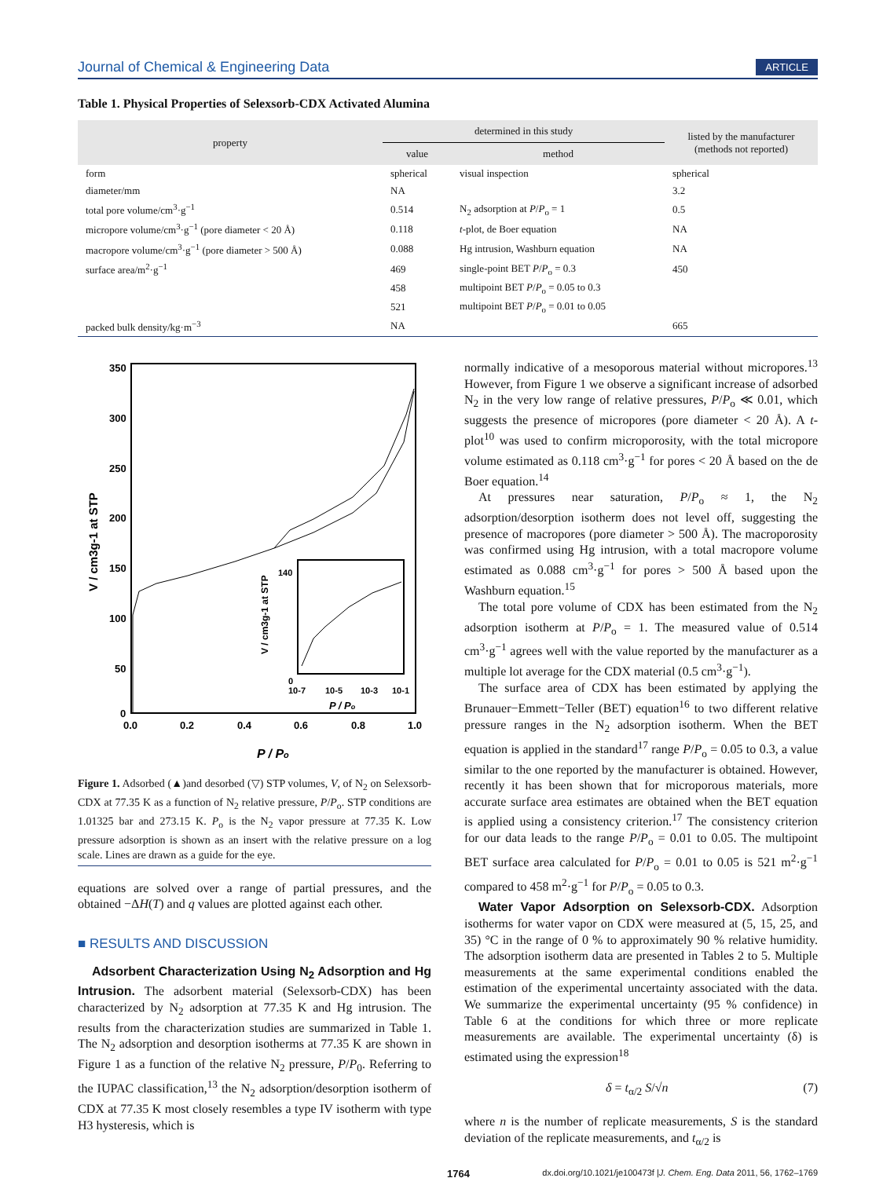Journal of Chemical & Engineering Data ARTICLE
Table 1. Physical Properties of Selexsorb-CDX Activated Alumina
| property | determined in this study | | listed by the manufacturer (methods not reported) |
| --- | --- | --- | --- |
| | value | method | |
| form | spherical | visual inspection | spherical |
| diameter/mm | NA | | 3.2 |
| total pore volume/cm<sup>3</sup>·g<sup>−1</sup> | 0.514 | N<sub>2</sub> adsorption at P / P<sub>o</sub> = 1 | 0.5 |
| micropore volume/cm<sup>3</sup>·g<sup>−1</sup> (pore diameter < 20 Å) | 0.118 | t -plot, de Boer equation | NA |
| macropore volume/cm<sup>3</sup>·g<sup>−1</sup> (pore diameter > 500 Å) | 0.088 | Hg intrusion, Washburn equation | NA |
| surface area/m<sup>2</sup>·g<sup>−1</sup> | 469 | single-point BET P / P<sub>o</sub> = 0.3 | 450 |
| | 458 | multipoint BET P / P<sub>o</sub> = 0.05 to 0.3 | |
| | 521 | multipoint BET P / P<sub>o</sub> = 0.01 to 0.05 | |
| packed bulk density/kg·m<sup>−3</sup> | NA | | 665 |
350
300
250
200
150
100
50
0
0.0
0.2
0.4
0.6
0.8
1.0
P / Po
V / cm3g-1 at STP
140
0
10-7
10-5
10-3
10-1
P / Po
V / cm3g-1 at STP
Figure 1. Adsorbed (▲)and desorbed (▽) STP volumes, V, of N<sub>2</sub> on Selexsorb-CDX at 77.35 K as a function of N<sub>2</sub> relative pressure, P/P<sub>o</sub>. STP conditions are 1.01325 bar and 273.15 K. P<sub>o</sub> is the N<sub>2</sub> vapor pressure at 77.35 K. Low pressure adsorption is shown as an insert with the relative pressure on a log scale. Lines are drawn as a guide for the eye.
equations are solved over a range of partial pressures, and the obtained −ΔH(T) and q values are plotted against each other.
■ RESULTS AND DISCUSSION
Adsorbent Characterization Using N<sub>2</sub> Adsorption and Hg Intrusion. The adsorbent material (Selexsorb-CDX) has been characterized by N<sub>2</sub> adsorption at 77.35 K and Hg intrusion. The results from the characterization studies are summarized in Table 1. The N<sub>2</sub> adsorption and desorption isotherms at 77.35 K are shown in Figure 1 as a function of the relative N<sub>2</sub> pressure, P/P<sub>0</sub>. Referring to the IUPAC classification,<sup>13</sup> the N<sub>2</sub> adsorption/desorption isotherm of CDX at 77.35 K most closely resembles a type IV isotherm with type H3 hysteresis, which is
normally indicative of a mesoporous material without micropores.<sup>13</sup> However, from Figure 1 we observe a significant increase of adsorbed N<sub>2</sub> in the very low range of relative pressures, P/P<sub>o</sub> ≪ 0.01, which suggests the presence of micropores (pore diameter < 20 Å). A t-plot<sup>10</sup> was used to confirm microporosity, with the total micropore volume estimated as 0.118 cm<sup>3</sup>·g<sup>−1</sup> for pores < 20 Å based on the de Boer equation.<sup>14</sup>
At pressures near saturation, P/P<sub>o</sub> ≈ 1, the N<sub>2</sub> adsorption/desorption isotherm does not level off, suggesting the presence of macropores (pore diameter > 500 Å). The macroporosity was confirmed using Hg intrusion, with a total macropore volume estimated as 0.088 cm<sup>3</sup>·g<sup>−1</sup> for pores > 500 Å based upon the Washburn equation.<sup>15</sup>
The total pore volume of CDX has been estimated from the N<sub>2</sub> adsorption isotherm at P/P<sub>o</sub> = 1. The measured value of 0.514 cm<sup>3</sup>·g<sup>−1</sup> agrees well with the value reported by the manufacturer as a multiple lot average for the CDX material (0.5 cm<sup>3</sup>·g<sup>−1</sup>).
The surface area of CDX has been estimated by applying the Brunauer−Emmett−Teller (BET) equation<sup>16</sup> to two different relative pressure ranges in the N<sub>2</sub> adsorption isotherm. When the BET equation is applied in the standard<sup>17</sup> range P/P<sub>o</sub> = 0.05 to 0.3, a value similar to the one reported by the manufacturer is obtained. However, recently it has been shown that for microporous materials, more accurate surface area estimates are obtained when the BET equation is applied using a consistency criterion.<sup>17</sup> The consistency criterion for our data leads to the range P/P<sub>o</sub> = 0.01 to 0.05. The multipoint BET surface area calculated for P/P<sub>o</sub> = 0.01 to 0.05 is 521 m<sup>2</sup>·g<sup>−1</sup> compared to 458 m<sup>2</sup>·g<sup>−1</sup> for P/P<sub>o</sub> = 0.05 to 0.3.
Water Vapor Adsorption on Selexsorb-CDX. Adsorption isotherms for water vapor on CDX were measured at (5, 15, 25, and 35) °C in the range of 0 % to approximately 90 % relative humidity. The adsorption isotherm data are presented in Tables 2 to 5. Multiple measurements at the same experimental conditions enabled the estimation of the experimental uncertainty associated with the data. We summarize the experimental uncertainty (95 % confidence) in Table 6 at the conditions for which three or more replicate measurements are available. The experimental uncertainty (δ) is estimated using the expression<sup>18</sup>
δ = t<sub>α/2</sub> S/√n (7)
where n is the number of replicate measurements, S is the standard deviation of the replicate measurements, and t<sub>α/2</sub> is
1764 dx.doi.org/10.1021/je100473f |J. Chem. Eng. Data 2011, 56, 1762–1769